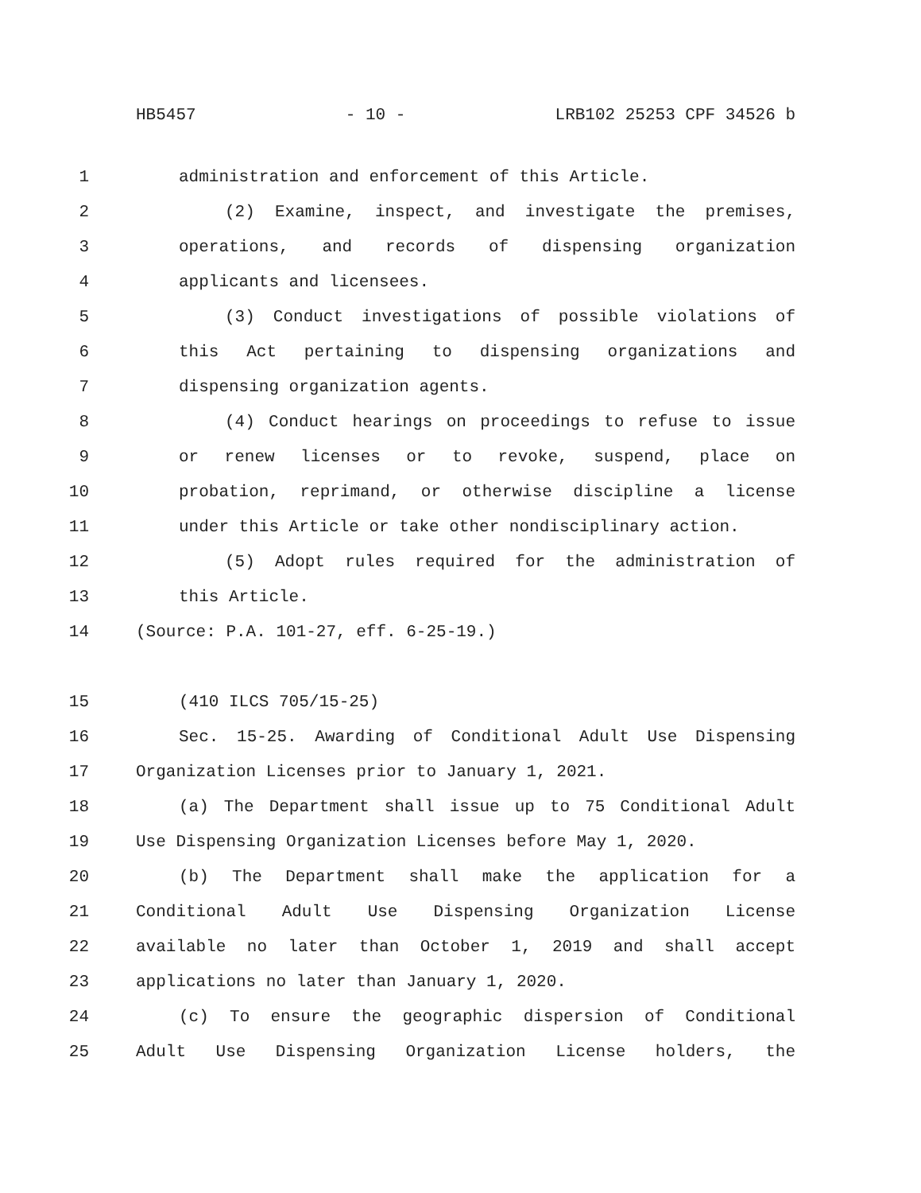HB5457 - 10 - LRB102 25253 CPF 34526 b
1 administration and enforcement of this Article.
2 (2) Examine, inspect, and investigate the premises,
3 operations, and records of dispensing organization
4 applicants and licensees.
5 (3) Conduct investigations of possible violations of
6 this Act pertaining to dispensing organizations and
7 dispensing organization agents.
8 (4) Conduct hearings on proceedings to refuse to issue
9 or renew licenses or to revoke, suspend, place on
10 probation, reprimand, or otherwise discipline a license
11 under this Article or take other nondisciplinary action.
12 (5) Adopt rules required for the administration of
13 this Article.
14 (Source: P.A. 101-27, eff. 6-25-19.)
15 (410 ILCS 705/15-25)
16 Sec. 15-25. Awarding of Conditional Adult Use Dispensing
17 Organization Licenses prior to January 1, 2021.
18 (a) The Department shall issue up to 75 Conditional Adult
19 Use Dispensing Organization Licenses before May 1, 2020.
20 (b) The Department shall make the application for a
21 Conditional Adult Use Dispensing Organization License
22 available no later than October 1, 2019 and shall accept
23 applications no later than January 1, 2020.
24 (c) To ensure the geographic dispersion of Conditional
25 Adult Use Dispensing Organization License holders, the